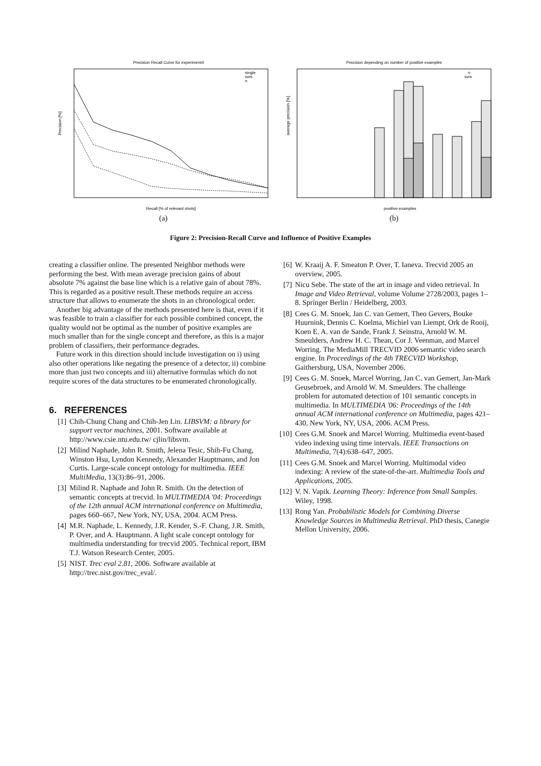Precision Recall Curve for experiment4
Precision [%]
Recall [% of relevant shots]
single
svm
n
(a)
Precision depending on number of positive examples
average precision [%]
positive examples
n
svm
(b)
Figure 2: Precision-Recall Curve and Influence of Positive Examples
creating a classifier online. The presented Neighbor methods were performing the best. With mean average precision gains of about absolute 7% against the base line which is a relative gain of about 78%. This is regarded as a positive result.These methods require an access structure that allows to enumerate the shots in an chronological order.
Another big advantage of the methods presented here is that, even if it was feasible to train a classifier for each possible combined concept, the quality would not be optimal as the number of positive examples are much smaller than for the single concept and therefore, as this is a major problem of classifiers, their performance degrades.
Future work in this direction should include investigation on i) using also other operations like negating the presence of a detector, ii) combine more than just two concepts and iii) alternative formulas which do not require scores of the data structures to be enumerated chronologically.
6. REFERENCES
[1] Chih-Chung Chang and Chih-Jen Lin. LIBSVM: a library for support vector machines, 2001. Software available at http://www.csie.ntu.edu.tw/ cjlin/libsvm.
[2] Milind Naphade, John R. Smith, Jelena Tesic, Shih-Fu Chang, Winston Hsu, Lyndon Kennedy, Alexander Hauptmann, and Jon Curtis. Large-scale concept ontology for multimedia. IEEE MultiMedia, 13(3):86–91, 2006.
[3] Milind R. Naphade and John R. Smith. On the detection of semantic concepts at trecvid. In MULTIMEDIA '04: Proceedings of the 12th annual ACM international conference on Multimedia, pages 660–667, New York, NY, USA, 2004. ACM Press.
[4] M.R. Naphade, L. Kennedy, J.R. Kender, S.-F. Chang, J.R. Smith, P. Over, and A. Hauptmann. A light scale concept ontology for multimedia understanding for trecvid 2005. Technical report, IBM T.J. Watson Research Center, 2005.
[5] NIST. Trec eval 2.81, 2006. Software available at http://trec.nist.gov/trec_eval/.
[6] W. Kraaij A. F. Smeaton P. Over, T. Ianeva. Trecvid 2005 an overview, 2005.
[7] Nicu Sebe. The state of the art in image and video retrieval. In Image and Video Retrieval, volume Volume 2728/2003, pages 1–8. Springer Berlin / Heidelberg, 2003.
[8] Cees G. M. Snoek, Jan C. van Gemert, Theo Gevers, Bouke Huurnink, Dennis C. Koelma, Michiel van Liempt, Ork de Rooij, Koen E. A. van de Sande, Frank J. Seinstra, Arnold W. M. Smeulders, Andrew H. C. Thean, Cor J. Veenman, and Marcel Worring. The MediaMill TRECVID 2006 semantic video search engine. In Proceedings of the 4th TRECVID Workshop, Gaithersburg, USA, November 2006.
[9] Cees G. M. Snoek, Marcel Worring, Jan C. van Gemert, Jan-Mark Geusebroek, and Arnold W. M. Smeulders. The challenge problem for automated detection of 101 semantic concepts in multimedia. In MULTIMEDIA '06: Proceedings of the 14th annual ACM international conference on Multimedia, pages 421–430, New York, NY, USA, 2006. ACM Press.
[10] Cees G.M. Snoek and Marcel Worring. Multimedia event-based video indexing using time intervals. IEEE Transactions on Multimedia, 7(4):638–647, 2005.
[11] Cees G.M. Snoek and Marcel Worring. Multimodal video indexing: A review of the state-of-the-art. Multimedia Tools and Applications, 2005.
[12] V. N. Vapik. Learning Theory: Inference from Small Samples. Wiley, 1998.
[13] Rong Yan. Probabilistic Models for Combining Diverse Knowledge Sources in Multimedia Retrieval. PhD thesis, Canegie Mellon University, 2006.